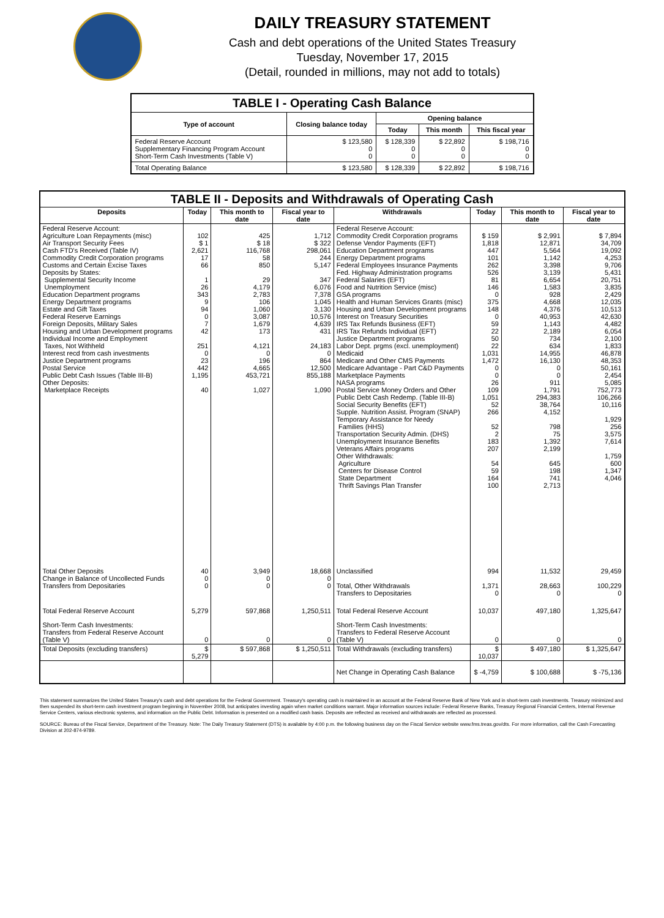DAILY TREASURY STATEMENT
Cash and debt operations of the United States Treasury
Tuesday, November 17, 2015
(Detail, rounded in millions, may not add to totals)
| TABLE I - Operating Cash Balance | | | | |
| Type of account | Closing balance today | Opening balance | | |
| | | Today | This month | This fiscal year |
| Federal Reserve Account Supplementary Financing Program Account Short-Term Cash Investments (Table V) | $ 123,580 0 0 | $ 128,339 0 0 | $ 22,892 0 0 | $ 198,716 0 0 |
| Total Operating Balance | $ 123,580 | $ 128,339 | $ 22,892 | $ 198,716 |
| TABLE II - Deposits and Withdrawals of Operating Cash | | | | | | | |
| Deposits | Today | This month to date | Fiscal year to date | Withdrawals | Today | This month to date | Fiscal year to date |
| Federal Reserve Account: Agriculture Loan Repayments (misc) Air Transport Security Fees Cash FTD's Received (Table IV) Commodity Credit Corporation programs Customs and Certain Excise Taxes Deposits by States: Supplemental Security Income Unemployment Education Department programs Energy Department programs Estate and Gift Taxes Federal Reserve Earnings Foreign Deposits, Military Sales Housing and Urban Development programs Individual Income and Employment Taxes, Not Withheld Interest recd from cash investments Justice Department programs Postal Service Public Debt Cash Issues (Table III-B) Other Deposits: Marketplace Receipts | 102 $ 1 2,621 17 66 1 26 343 9 94 0 7 42 251 0 23 442 1,195 40 | 425 $ 18 116,768 58 850 29 4,179 2,783 106 1,060 3,087 1,679 173 4,121 0 196 4,665 453,721 1,027 | 1,712 $ 322 298,061 244 5,147 347 6,076 7,378 1,045 3,130 10,576 4,639 431 24,183 0 864 12,500 855,188 1,090 | Federal Reserve Account: Commodity Credit Corporation programs Defense Vendor Payments (EFT) Education Department programs Energy Department programs Federal Employees Insurance Payments Fed. Highway Administration programs Federal Salaries (EFT) Food and Nutrition Service (misc) GSA programs Health and Human Services Grants (misc) Housing and Urban Development programs Interest on Treasury Securities IRS Tax Refunds Business (EFT) IRS Tax Refunds Individual (EFT) Justice Department programs Labor Dept. prgms (excl. unemployment) Medicaid Medicare and Other CMS Payments Medicare Advantage - Part C&D Payments Marketplace Payments NASA programs Postal Service Money Orders and Other Public Debt Cash Redemp. (Table III-B) Social Security Benefits (EFT) Supple. Nutrition Assist. Program (SNAP) Temporary Assistance for Needy Families (HHS) Transportation Security Admin. (DHS) Unemployment Insurance Benefits Veterans Affairs programs Other Withdrawals: Agriculture Centers for Disease Control State Department Thrift Savings Plan Transfer | $ 159 1,818 447 101 262 526 81 146 0 375 148 0 59 22 50 22 1,031 1,472 0 0 26 109 1,051 52 266 52 2 183 207 54 59 164 100 | $ 2,991 12,871 5,564 1,142 3,398 3,139 6,654 1,583 928 4,668 4,376 40,953 1,143 2,189 734 634 14,955 16,130 0 0 911 1,791 294,383 38,764 4,152 798 75 1,392 2,199 645 198 741 2,713 | $ 7,894 34,709 19,092 4,253 9,706 5,431 20,751 3,835 2,429 12,035 10,513 42,630 4,482 6,054 2,100 1,833 46,878 48,353 50,161 2,454 5,085 752,773 106,266 10,116 1,929 256 3,575 7,614 1,759 600 1,347 4,046 |
| Total Other Deposits Change in Balance of Uncollected Funds Transfers from Depositaries | 40 0 0 | 3,949 0 0 | 18,668 0 0 | Unclassified Total, Other Withdrawals Transfers to Depositaries | 994 1,371 0 | 11,532 28,663 0 | 29,459 100,229 0 |
| Total Federal Reserve Account | 5,279 | 597,868 | 1,250,511 | Total Federal Reserve Account | 10,037 | 497,180 | 1,325,647 |
| Short-Term Cash Investments: Transfers from Federal Reserve Account (Table V) | 0 | 0 | 0 | Short-Term Cash Investments: Transfers to Federal Reserve Account (Table V) | 0 | 0 | 0 |
| Total Deposits (excluding transfers) | $ 5,279 | $ 597,868 | $ 1,250,511 | Total Withdrawals (excluding transfers) | $ 10,037 | $ 497,180 | $ 1,325,647 |
| | | | | Net Change in Operating Cash Balance | $ -4,759 | $ 100,688 | $ -75,136 |
This statement summarizes the United States Treasury's cash and debt operations for the Federal Government. Treasury's operating cash is maintained in an account at the Federal Reserve Bank of New York and in short-term cash investments. Treasury minimized and then suspended its short-term cash investment program beginning in November 2008, but anticipates investing again when market conditions warrant. Major information sources include: Federal Reserve Banks, Treasury Regional Financial Centers, Internal Revenue Service Centers, various electronic systems, and information on the Public Debt. Information is presented on a modified cash basis. Deposits are reflected as received and withdrawals are reflected as processed.
SOURCE: Bureau of the Fiscal Service, Department of the Treasury. Note: The Daily Treasury Statement (DTS) is available by 4:00 p.m. the following business day on the Fiscal Service website www.fms.treas.gov/dts. For more information, call the Cash Forecasting Division at 202-874-9789.